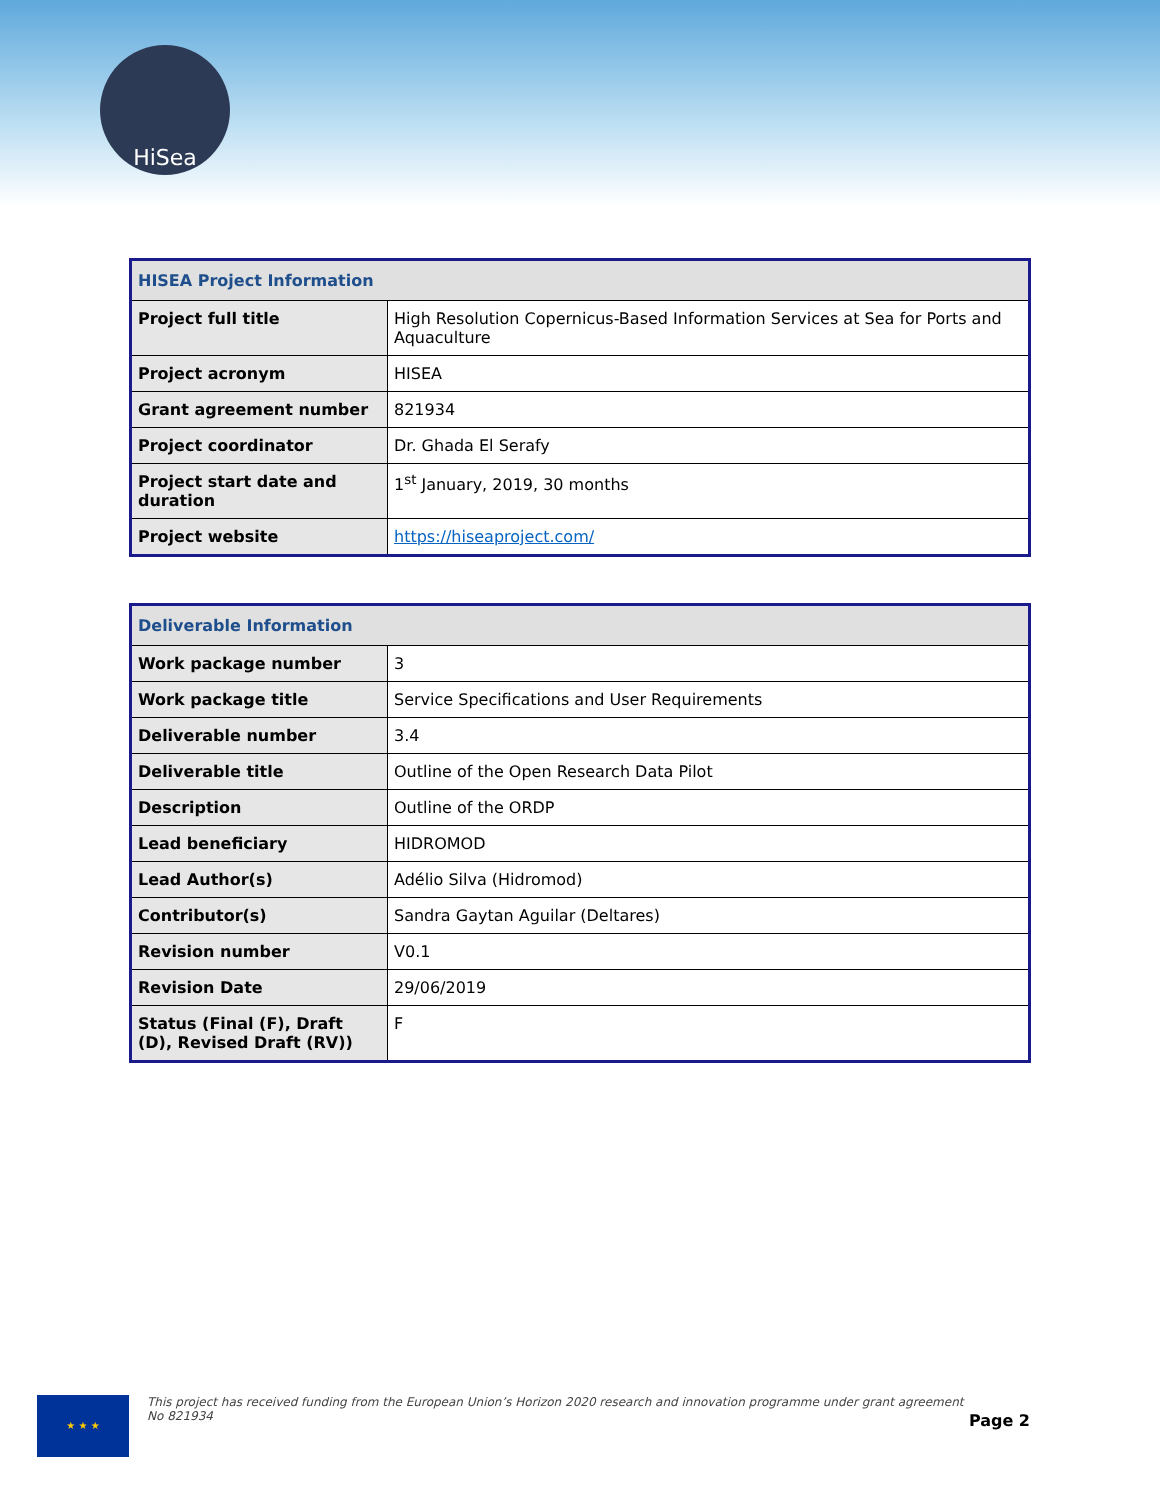HiSea
| HISEA Project Information | |
| --- | --- |
| Project full title | High Resolution Copernicus-Based Information Services at Sea for Ports and Aquaculture |
| Project acronym | HISEA |
| Grant agreement number | 821934 |
| Project coordinator | Dr. Ghada El Serafy |
| Project start date and duration | 1<sup>st</sup> January, 2019, 30 months |
| Project website | https://hiseaproject.com/ |
| Deliverable Information | |
| --- | --- |
| Work package number | 3 |
| Work package title | Service Specifications and User Requirements |
| Deliverable number | 3.4 |
| Deliverable title | Outline of the Open Research Data Pilot |
| Description | Outline of the ORDP |
| Lead beneficiary | HIDROMOD |
| Lead Author(s) | Adélio Silva (Hidromod) |
| Contributor(s) | Sandra Gaytan Aguilar (Deltares) |
| Revision number | V0.1 |
| Revision Date | 29/06/2019 |
| Status (Final (F), Draft (D), Revised Draft (RV)) | F |
★ ★ ★
This project has received funding from the European Union’s Horizon 2020 research and innovation programme under grant agreement No 821934
Page 2